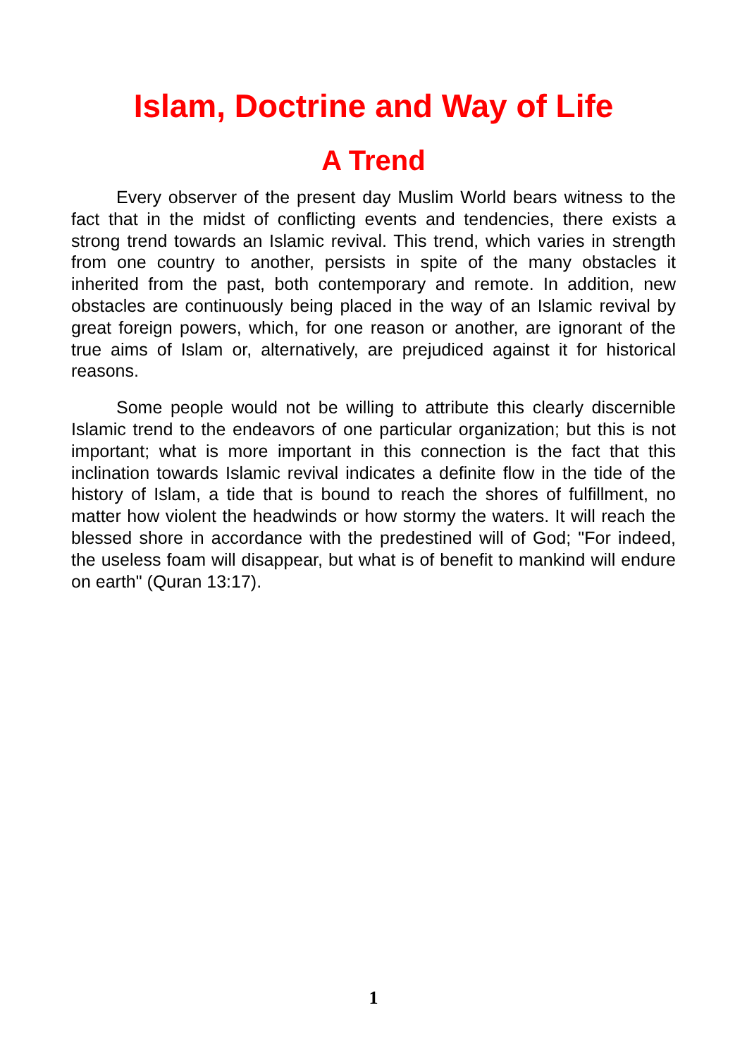Islam, Doctrine and Way of Life
A Trend
Every observer of the present day Muslim World bears witness to the fact that in the midst of conflicting events and tendencies, there exists a strong trend towards an Islamic revival. This trend, which varies in strength from one country to another, persists in spite of the many obstacles it inherited from the past, both contemporary and remote. In addition, new obstacles are continuously being placed in the way of an Islamic revival by great foreign powers, which, for one reason or another, are ignorant of the true aims of Islam or, alternatively, are prejudiced against it for historical reasons.
Some people would not be willing to attribute this clearly discernible Islamic trend to the endeavors of one particular organization; but this is not important; what is more important in this connection is the fact that this inclination towards Islamic revival indicates a definite flow in the tide of the history of Islam, a tide that is bound to reach the shores of fulfillment, no matter how violent the headwinds or how stormy the waters. It will reach the blessed shore in accordance with the predestined will of God; "For indeed, the useless foam will disappear, but what is of benefit to mankind will endure on earth" (Quran 13:17).
1